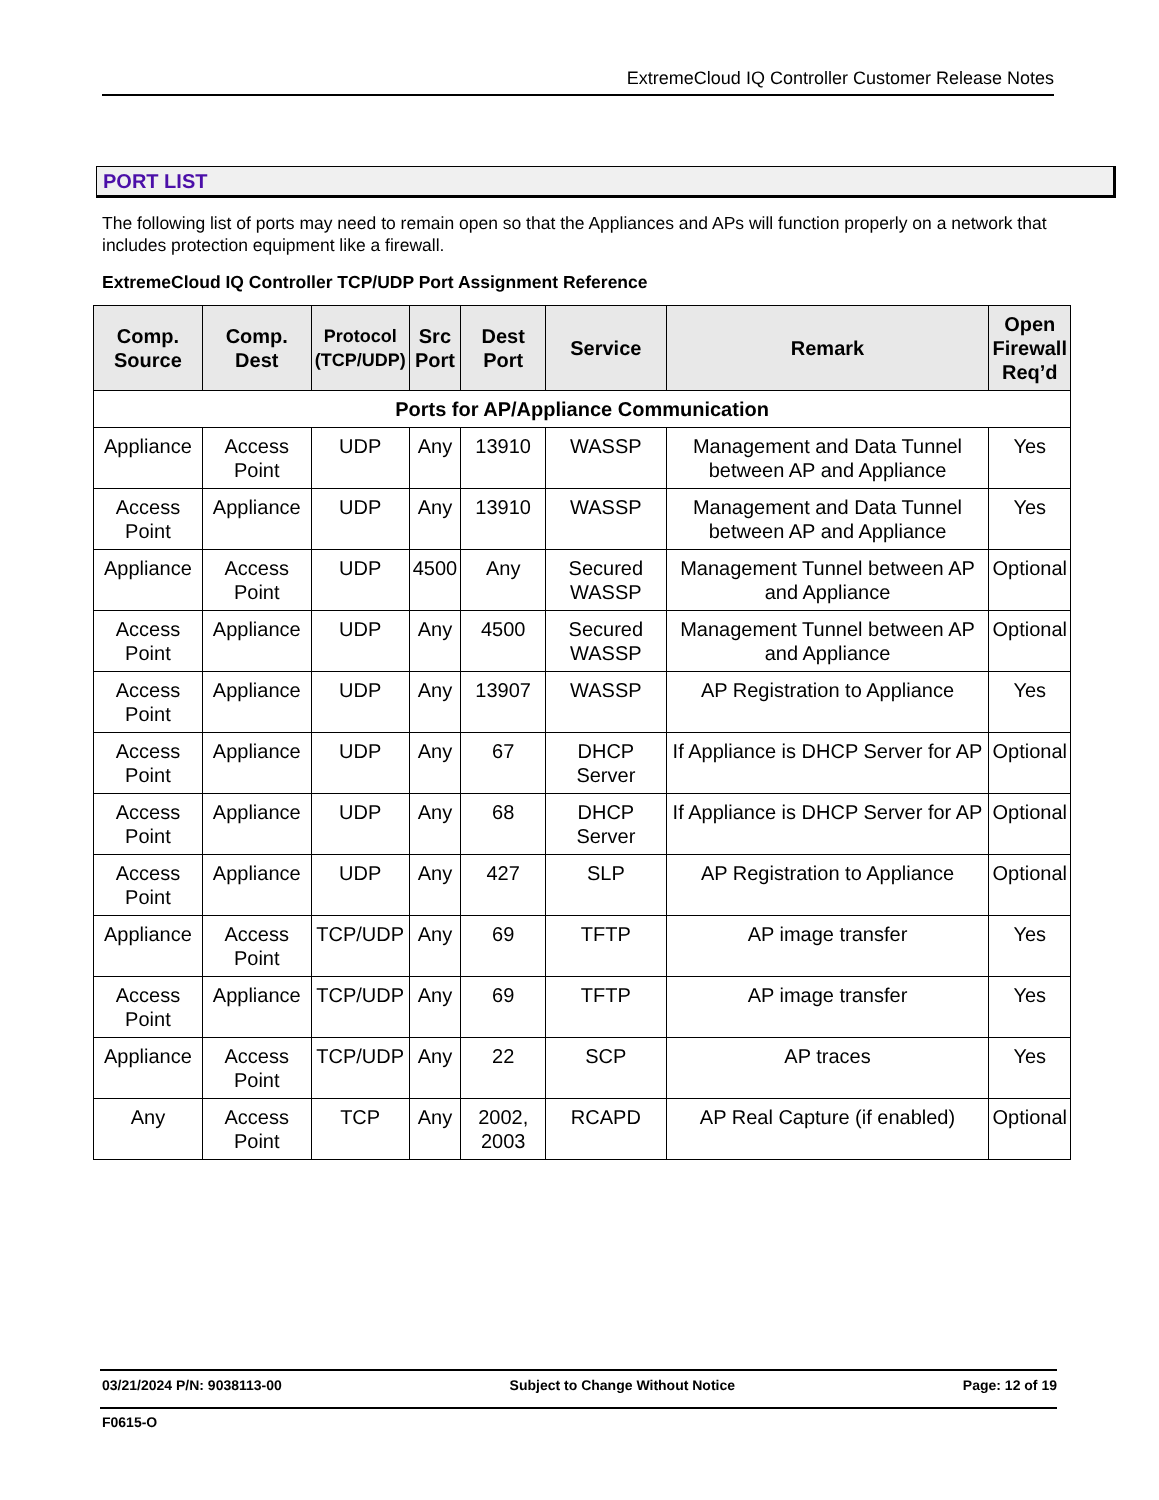ExtremeCloud IQ Controller Customer Release Notes
PORT LIST
The following list of ports may need to remain open so that the Appliances and APs will function properly on a network that includes protection equipment like a firewall.
ExtremeCloud IQ Controller TCP/UDP Port Assignment Reference
| Comp. Source | Comp. Dest | Protocol (TCP/UDP) | Src Port | Dest Port | Service | Remark | Open Firewall Req’d |
| --- | --- | --- | --- | --- | --- | --- | --- |
| Ports for AP/Appliance Communication | | | | | | | |
| Appliance | Access Point | UDP | Any | 13910 | WASSP | Management and Data Tunnel between AP and Appliance | Yes |
| Access Point | Appliance | UDP | Any | 13910 | WASSP | Management and Data Tunnel between AP and Appliance | Yes |
| Appliance | Access Point | UDP | 4500 | Any | Secured WASSP | Management Tunnel between AP and Appliance | Optional |
| Access Point | Appliance | UDP | Any | 4500 | Secured WASSP | Management Tunnel between AP and Appliance | Optional |
| Access Point | Appliance | UDP | Any | 13907 | WASSP | AP Registration to Appliance | Yes |
| Access Point | Appliance | UDP | Any | 67 | DHCP Server | If Appliance is DHCP Server for AP | Optional |
| Access Point | Appliance | UDP | Any | 68 | DHCP Server | If Appliance is DHCP Server for AP | Optional |
| Access Point | Appliance | UDP | Any | 427 | SLP | AP Registration to Appliance | Optional |
| Appliance | Access Point | TCP/UDP | Any | 69 | TFTP | AP image transfer | Yes |
| Access Point | Appliance | TCP/UDP | Any | 69 | TFTP | AP image transfer | Yes |
| Appliance | Access Point | TCP/UDP | Any | 22 | SCP | AP traces | Yes |
| Any | Access Point | TCP | Any | 2002, 2003 | RCAPD | AP Real Capture (if enabled) | Optional |
03/21/2024 P/N: 9038113-00 Subject to Change Without Notice Page: 12 of 19
F0615-O